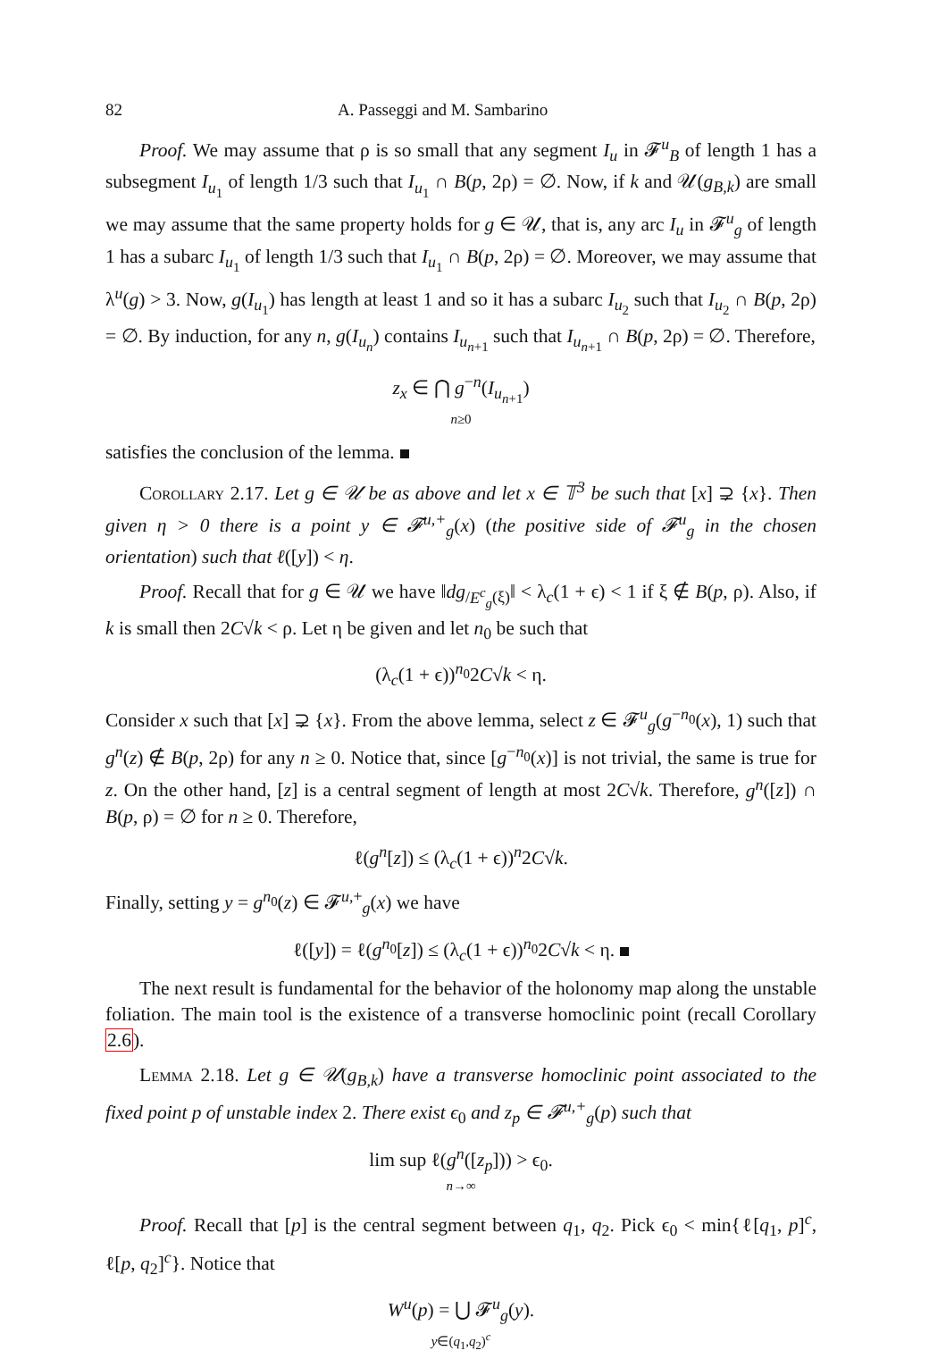82 A. Passeggi and M. Sambarino
Proof. We may assume that ρ is so small that any segment I<sub>u</sub> in 𝓕<sup>u</sup><sub>B</sub> of length 1 has a subsegment I<sub>u<sub>1</sub></sub> of length 1/3 such that I<sub>u<sub>1</sub></sub> ∩ B(p, 2ρ) = ∅. Now, if k and 𝒰(g<sub>B,k</sub>) are small we may assume that the same property holds for g ∈ 𝒰, that is, any arc I<sub>u</sub> in 𝓕<sup>u</sup><sub>g</sub> of length 1 has a subarc I<sub>u<sub>1</sub></sub> of length 1/3 such that I<sub>u<sub>1</sub></sub> ∩ B(p, 2ρ) = ∅. Moreover, we may assume that λ<sup>u</sup>(g) > 3. Now, g(I<sub>u<sub>1</sub></sub>) has length at least 1 and so it has a subarc I<sub>u<sub>2</sub></sub> such that I<sub>u<sub>2</sub></sub> ∩ B(p, 2ρ) = ∅. By induction, for any n, g(I<sub>u<sub>n</sub></sub>) contains I<sub>u<sub>n+1</sub></sub> such that I<sub>u<sub>n+1</sub></sub> ∩ B(p, 2ρ) = ∅. Therefore,
z<sub>x</sub> ∈ ⋂ g<sup>−n</sup>(I<sub>u<sub>n+1</sub></sub>)
n≥0
satisfies the conclusion of the lemma.
Corollary 2.17. Let g ∈ 𝒰 be as above and let x ∈ 𝕋<sup>3</sup> be such that [x] ⊋ {x}. Then given η > 0 there is a point y ∈ 𝓕<sup>u,+</sup><sub>g</sub>(x) (the positive side of 𝓕<sup>u</sup><sub>g</sub> in the chosen orientation) such that ℓ([y]) < η.
Proof. Recall that for g ∈ 𝒰 we have ‖dg<sub>/E<sup>c</sup><sub>g</sub>(ξ)</sub>‖ < λ<sub>c</sub>(1 + ϵ) < 1 if ξ ∉ B(p, ρ). Also, if k is small then 2C√k < ρ. Let η be given and let n<sub>0</sub> be such that
(λ<sub>c</sub>(1 + ϵ))<sup>n<sub>0</sub></sup>2C√k < η.
Consider x such that [x] ⊋ {x}. From the above lemma, select z ∈ 𝓕<sup>u</sup><sub>g</sub>(g<sup>−n<sub>0</sub></sup>(x), 1) such that g<sup>n</sup>(z) ∉ B(p, 2ρ) for any n ≥ 0. Notice that, since [g<sup>−n<sub>0</sub></sup>(x)] is not trivial, the same is true for z. On the other hand, [z] is a central segment of length at most 2C√k. Therefore, g<sup>n</sup>([z]) ∩ B(p, ρ) = ∅ for n ≥ 0. Therefore,
ℓ(g<sup>n</sup>[z]) ≤ (λ<sub>c</sub>(1 + ϵ))<sup>n</sup>2C√k.
Finally, setting y = g<sup>n<sub>0</sub></sup>(z) ∈ 𝓕<sup>u,+</sup><sub>g</sub>(x) we have
ℓ([y]) = ℓ(g<sup>n<sub>0</sub></sup>[z]) ≤ (λ<sub>c</sub>(1 + ϵ))<sup>n<sub>0</sub></sup>2C√k < η.
The next result is fundamental for the behavior of the holonomy map along the unstable foliation. The main tool is the existence of a transverse homoclinic point (recall Corollary 2.6).
Lemma 2.18. Let g ∈ 𝒰(g<sub>B,k</sub>) have a transverse homoclinic point associated to the fixed point p of unstable index 2. There exist ϵ<sub>0</sub> and z<sub>p</sub> ∈ 𝓕<sup>u,+</sup><sub>g</sub>(p) such that
lim sup ℓ(g<sup>n</sup>([z<sub>p</sub>])) > ϵ<sub>0</sub>.
n→∞
Proof. Recall that [p] is the central segment between q<sub>1</sub>, q<sub>2</sub>. Pick ϵ<sub>0</sub> < min{ℓ[q<sub>1</sub>, p]<sup>c</sup>, ℓ[p, q<sub>2</sub>]<sup>c</sup>}. Notice that
W<sup>u</sup>(p) = ⋃ 𝓕<sup>u</sup><sub>g</sub>(y).
y∈(q<sub>1</sub>,q<sub>2</sub>)<sup>c</sup>